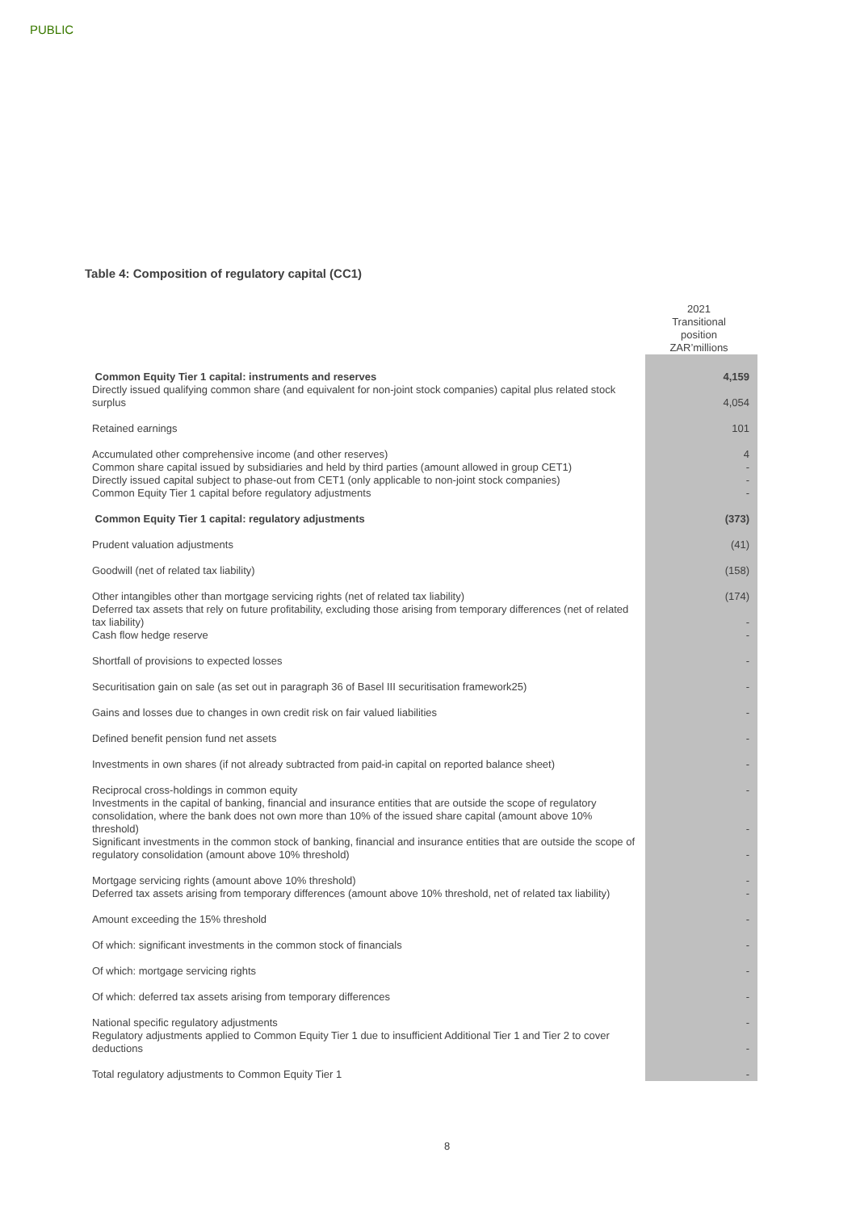PUBLIC
Table 4: Composition of regulatory capital (CC1)
| | 2021 Transitional position ZAR’millions |
| --- | --- |
| Common Equity Tier 1 capital: instruments and reserves | 4,159 |
| Directly issued qualifying common share (and equivalent for non-joint stock companies) capital plus related stock surplus | 4,054 |
| Retained earnings | 101 |
| Accumulated other comprehensive income (and other reserves) | 4 |
| Common share capital issued by subsidiaries and held by third parties (amount allowed in group CET1) | - |
| Directly issued capital subject to phase-out from CET1 (only applicable to non-joint stock companies) | - |
| Common Equity Tier 1 capital before regulatory adjustments | - |
| Common Equity Tier 1 capital: regulatory adjustments | (373) |
| Prudent valuation adjustments | (41) |
| Goodwill (net of related tax liability) | (158) |
| Other intangibles other than mortgage servicing rights (net of related tax liability) | (174) |
| Deferred tax assets that rely on future profitability, excluding those arising from temporary differences (net of related tax liability) | - |
| Cash flow hedge reserve | - |
| Shortfall of provisions to expected losses | - |
| Securitisation gain on sale (as set out in paragraph 36 of Basel III securitisation framework25) | - |
| Gains and losses due to changes in own credit risk on fair valued liabilities | - |
| Defined benefit pension fund net assets | - |
| Investments in own shares (if not already subtracted from paid-in capital on reported balance sheet) | - |
| Reciprocal cross-holdings in common equity | - |
| Investments in the capital of banking, financial and insurance entities that are outside the scope of regulatory consolidation, where the bank does not own more than 10% of the issued share capital (amount above 10% threshold) | - |
| Significant investments in the common stock of banking, financial and insurance entities that are outside the scope of regulatory consolidation (amount above 10% threshold) | - |
| Mortgage servicing rights (amount above 10% threshold) | - |
| Deferred tax assets arising from temporary differences (amount above 10% threshold, net of related tax liability) | - |
| Amount exceeding the 15% threshold | - |
| Of which: significant investments in the common stock of financials | - |
| Of which: mortgage servicing rights | - |
| Of which: deferred tax assets arising from temporary differences | - |
| National specific regulatory adjustments | - |
| Regulatory adjustments applied to Common Equity Tier 1 due to insufficient Additional Tier 1 and Tier 2 to cover deductions | - |
| Total regulatory adjustments to Common Equity Tier 1 | - |
8